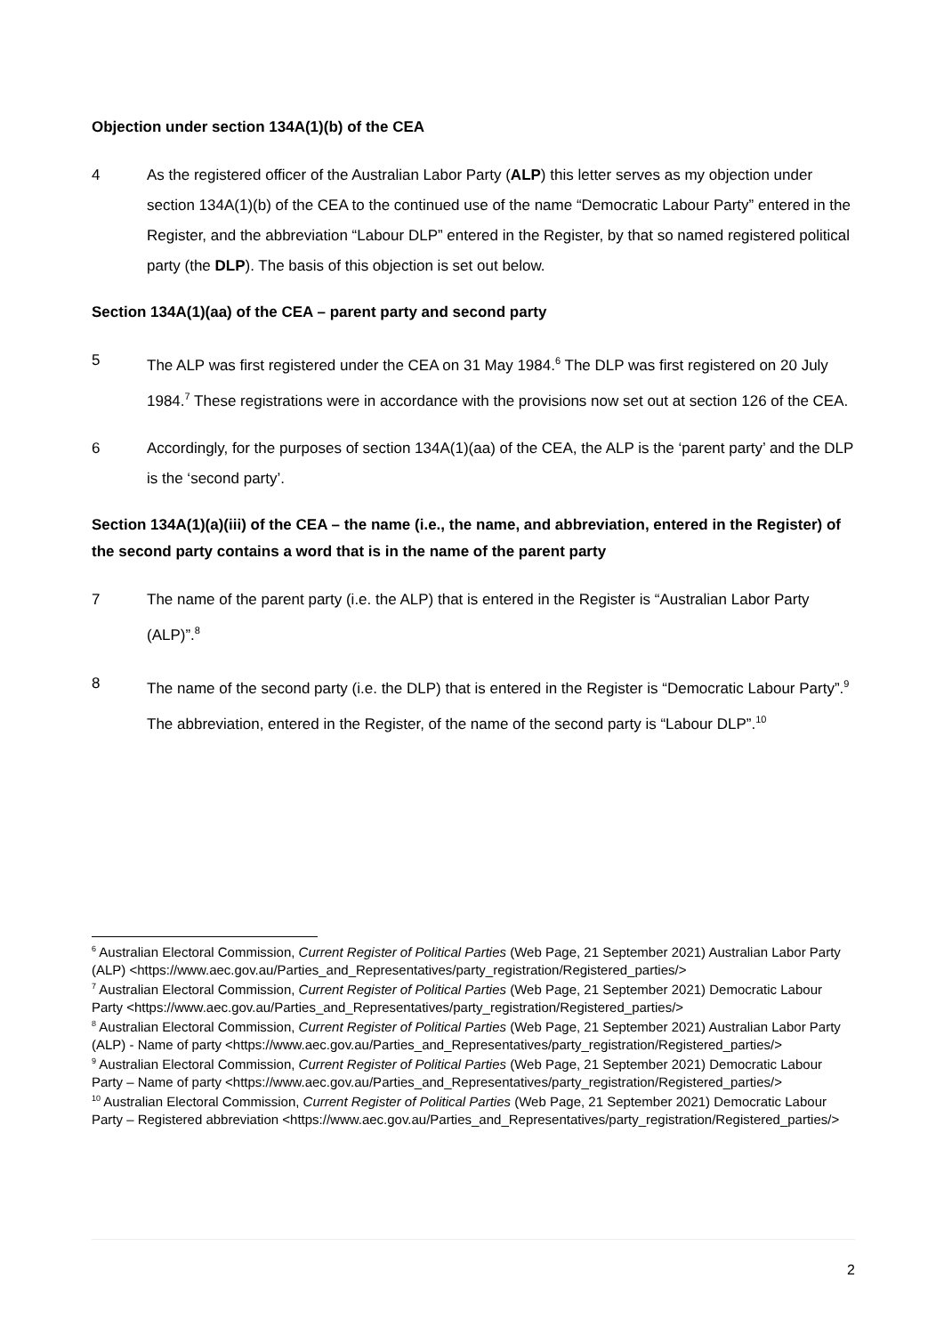Objection under section 134A(1)(b) of the CEA
4 As the registered officer of the Australian Labor Party (ALP) this letter serves as my objection under section 134A(1)(b) of the CEA to the continued use of the name “Democratic Labour Party” entered in the Register, and the abbreviation “Labour DLP” entered in the Register, by that so named registered political party (the DLP). The basis of this objection is set out below.
Section 134A(1)(aa) of the CEA – parent party and second party
5 The ALP was first registered under the CEA on 31 May 1984.<sup>6</sup> The DLP was first registered on 20 July 1984.<sup>7</sup> These registrations were in accordance with the provisions now set out at section 126 of the CEA.
6 Accordingly, for the purposes of section 134A(1)(aa) of the CEA, the ALP is the ‘parent party’ and the DLP is the ‘second party’.
Section 134A(1)(a)(iii) of the CEA – the name (i.e., the name, and abbreviation, entered in the Register) of the second party contains a word that is in the name of the parent party
7 The name of the parent party (i.e. the ALP) that is entered in the Register is “Australian Labor Party (ALP)”.<sup>8</sup>
8 The name of the second party (i.e. the DLP) that is entered in the Register is “Democratic Labour Party”.<sup>9</sup> The abbreviation, entered in the Register, of the name of the second party is “Labour DLP”.<sup>10</sup>
<sup>6</sup> Australian Electoral Commission, Current Register of Political Parties (Web Page, 21 September 2021) Australian Labor Party (ALP) <https://www.aec.gov.au/Parties_and_Representatives/party_registration/Registered_parties/>
<sup>7</sup> Australian Electoral Commission, Current Register of Political Parties (Web Page, 21 September 2021) Democratic Labour Party <https://www.aec.gov.au/Parties_and_Representatives/party_registration/Registered_parties/>
<sup>8</sup> Australian Electoral Commission, Current Register of Political Parties (Web Page, 21 September 2021) Australian Labor Party (ALP) - Name of party <https://www.aec.gov.au/Parties_and_Representatives/party_registration/Registered_parties/>
<sup>9</sup> Australian Electoral Commission, Current Register of Political Parties (Web Page, 21 September 2021) Democratic Labour Party – Name of party <https://www.aec.gov.au/Parties_and_Representatives/party_registration/Registered_parties/>
<sup>10</sup> Australian Electoral Commission, Current Register of Political Parties (Web Page, 21 September 2021) Democratic Labour Party – Registered abbreviation <https://www.aec.gov.au/Parties_and_Representatives/party_registration/Registered_parties/>
2